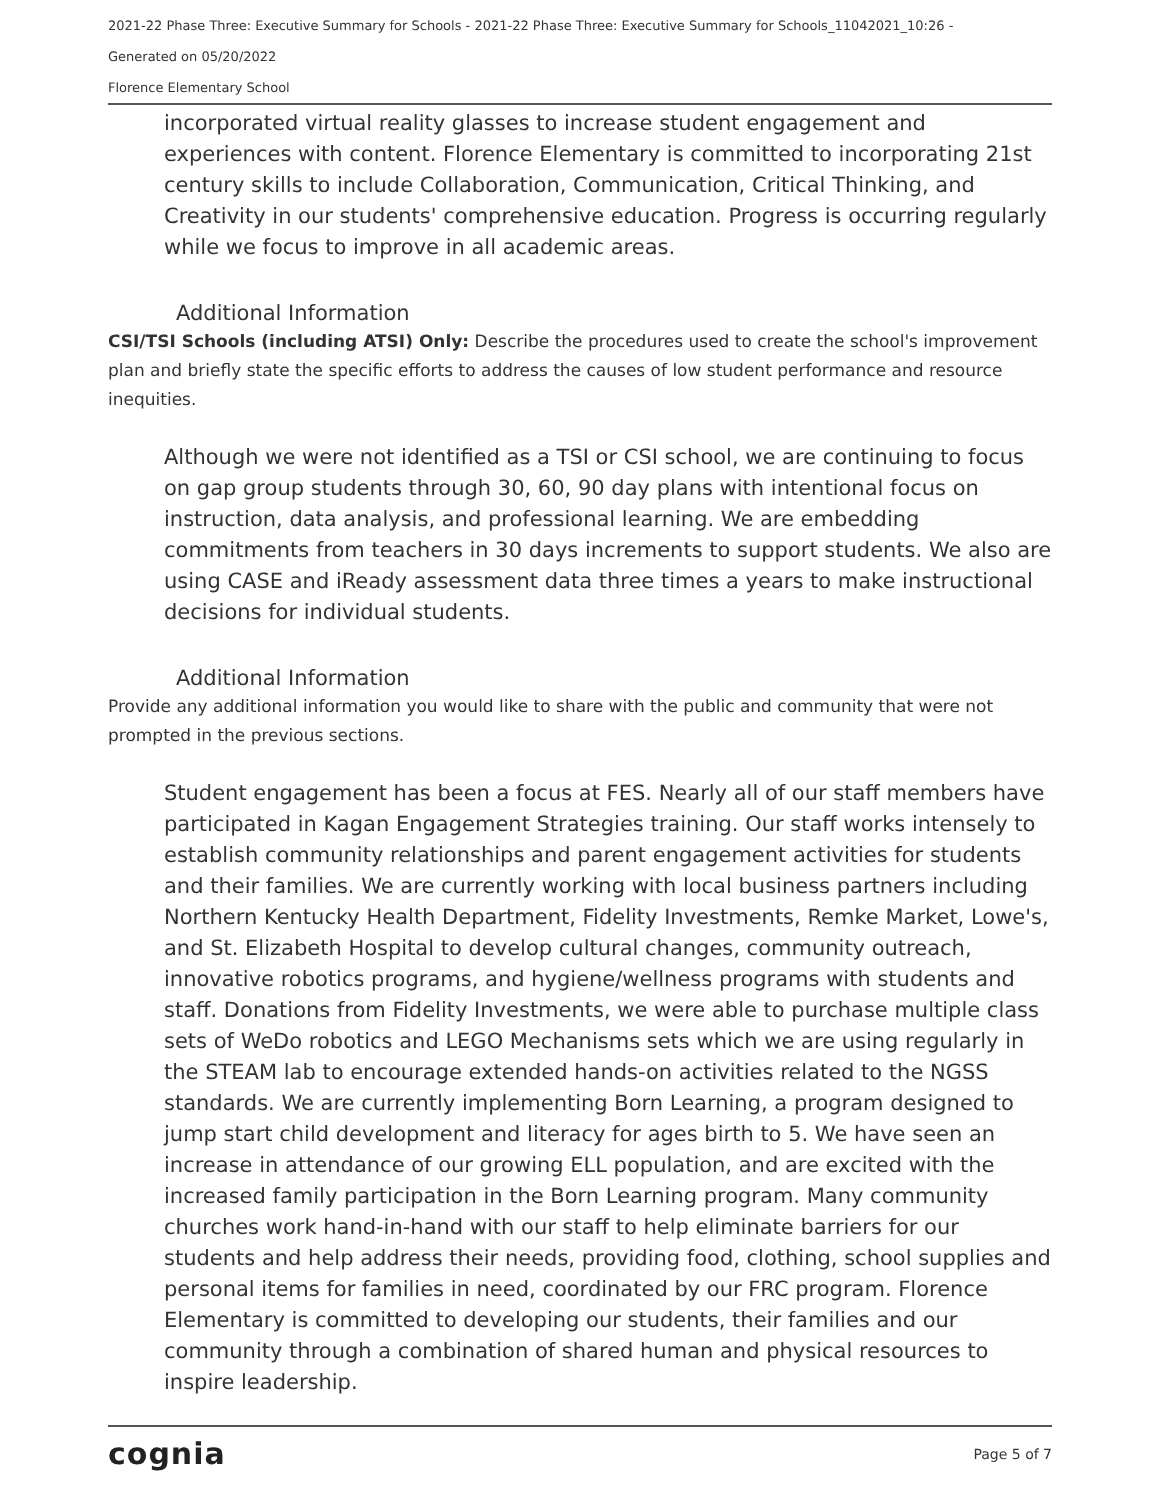2021-22 Phase Three: Executive Summary for Schools - 2021-22 Phase Three: Executive Summary for Schools_11042021_10:26 -
Generated on 05/20/2022
Florence Elementary School
incorporated virtual reality glasses to increase student engagement and experiences with content. Florence Elementary is committed to incorporating 21st century skills to include Collaboration, Communication, Critical Thinking, and Creativity in our students' comprehensive education. Progress is occurring regularly while we focus to improve in all academic areas.
Additional Information
CSI/TSI Schools (including ATSI) Only: Describe the procedures used to create the school's improvement plan and briefly state the specific efforts to address the causes of low student performance and resource inequities.
Although we were not identified as a TSI or CSI school, we are continuing to focus on gap group students through 30, 60, 90 day plans with intentional focus on instruction, data analysis, and professional learning. We are embedding commitments from teachers in 30 days increments to support students. We also are using CASE and iReady assessment data three times a years to make instructional decisions for individual students.
Additional Information
Provide any additional information you would like to share with the public and community that were not prompted in the previous sections.
Student engagement has been a focus at FES. Nearly all of our staff members have participated in Kagan Engagement Strategies training. Our staff works intensely to establish community relationships and parent engagement activities for students and their families. We are currently working with local business partners including Northern Kentucky Health Department, Fidelity Investments, Remke Market, Lowe's, and St. Elizabeth Hospital to develop cultural changes, community outreach, innovative robotics programs, and hygiene/wellness programs with students and staff. Donations from Fidelity Investments, we were able to purchase multiple class sets of WeDo robotics and LEGO Mechanisms sets which we are using regularly in the STEAM lab to encourage extended hands-on activities related to the NGSS standards. We are currently implementing Born Learning, a program designed to jump start child development and literacy for ages birth to 5. We have seen an increase in attendance of our growing ELL population, and are excited with the increased family participation in the Born Learning program. Many community churches work hand-in-hand with our staff to help eliminate barriers for our students and help address their needs, providing food, clothing, school supplies and personal items for families in need, coordinated by our FRC program. Florence Elementary is committed to developing our students, their families and our community through a combination of shared human and physical resources to inspire leadership.
cognia Page 5 of 7